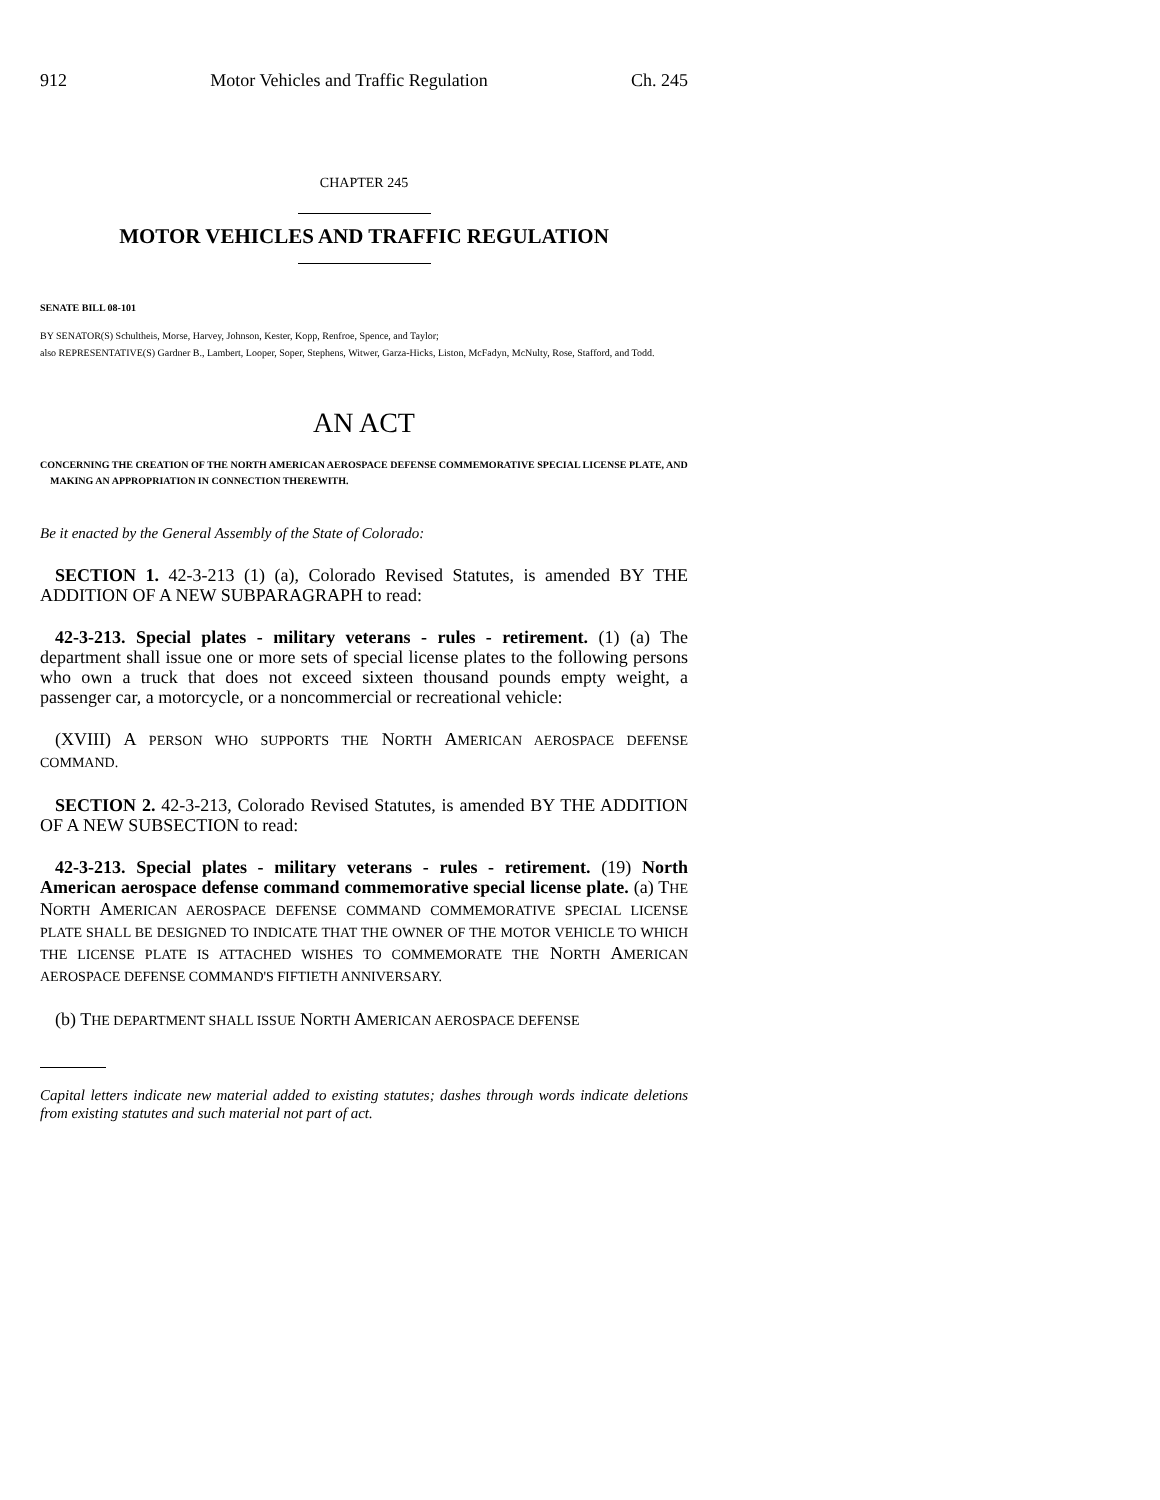912 Motor Vehicles and Traffic Regulation Ch. 245
CHAPTER 245
MOTOR VEHICLES AND TRAFFIC REGULATION
SENATE BILL 08-101
BY SENATOR(S) Schultheis, Morse, Harvey, Johnson, Kester, Kopp, Renfroe, Spence, and Taylor;
also REPRESENTATIVE(S) Gardner B., Lambert, Looper, Soper, Stephens, Witwer, Garza-Hicks, Liston, McFadyn, McNulty, Rose, Stafford, and Todd.
AN ACT
CONCERNING THE CREATION OF THE NORTH AMERICAN AEROSPACE DEFENSE COMMEMORATIVE SPECIAL LICENSE PLATE, AND MAKING AN APPROPRIATION IN CONNECTION THEREWITH.
Be it enacted by the General Assembly of the State of Colorado:
SECTION 1. 42-3-213 (1) (a), Colorado Revised Statutes, is amended BY THE ADDITION OF A NEW SUBPARAGRAPH to read:
42-3-213. Special plates - military veterans - rules - retirement. (1) (a) The department shall issue one or more sets of special license plates to the following persons who own a truck that does not exceed sixteen thousand pounds empty weight, a passenger car, a motorcycle, or a noncommercial or recreational vehicle:
(XVIII) A PERSON WHO SUPPORTS THE NORTH AMERICAN AEROSPACE DEFENSE COMMAND.
SECTION 2. 42-3-213, Colorado Revised Statutes, is amended BY THE ADDITION OF A NEW SUBSECTION to read:
42-3-213. Special plates - military veterans - rules - retirement. (19) North American aerospace defense command commemorative special license plate. (a) THE NORTH AMERICAN AEROSPACE DEFENSE COMMAND COMMEMORATIVE SPECIAL LICENSE PLATE SHALL BE DESIGNED TO INDICATE THAT THE OWNER OF THE MOTOR VEHICLE TO WHICH THE LICENSE PLATE IS ATTACHED WISHES TO COMMEMORATE THE NORTH AMERICAN AEROSPACE DEFENSE COMMAND'S FIFTIETH ANNIVERSARY.
(b) THE DEPARTMENT SHALL ISSUE NORTH AMERICAN AEROSPACE DEFENSE
Capital letters indicate new material added to existing statutes; dashes through words indicate deletions from existing statutes and such material not part of act.